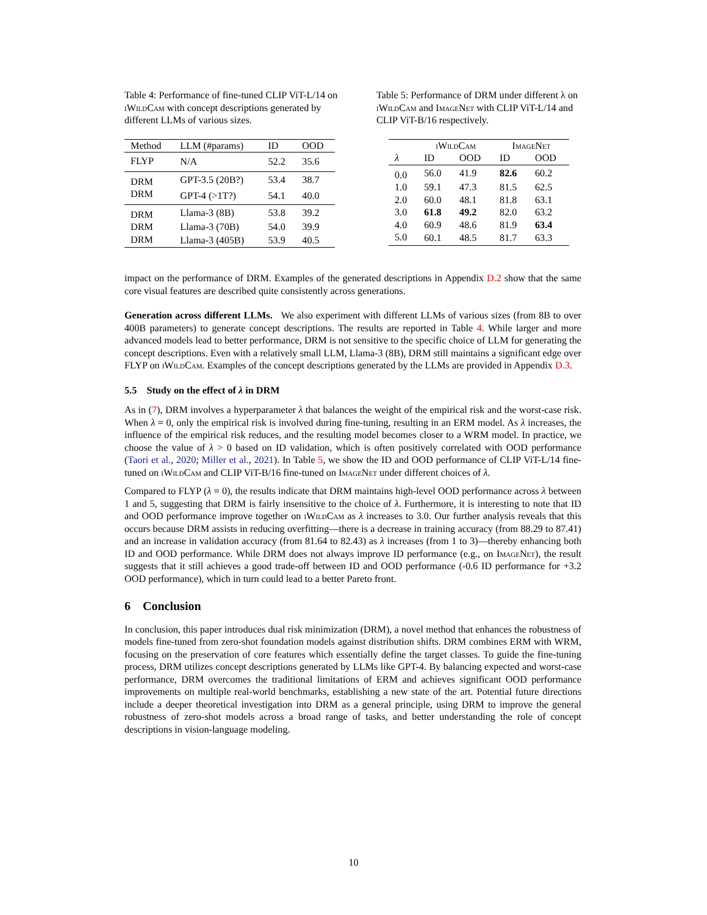Table 4: Performance of fine-tuned CLIP ViT-L/14 on iWildCam with concept descriptions generated by different LLMs of various sizes.
| Method | LLM (#params) | ID | OOD |
| --- | --- | --- | --- |
| FLYP | N/A | 52.2 | 35.6 |
| DRM | GPT-3.5 (20B?) | 53.4 | 38.7 |
| DRM | GPT-4 (>1T?) | 54.1 | 40.0 |
| DRM | Llama-3 (8B) | 53.8 | 39.2 |
| DRM | Llama-3 (70B) | 54.0 | 39.9 |
| DRM | Llama-3 (405B) | 53.9 | 40.5 |
Table 5: Performance of DRM under different λ on iWildCam and ImageNet with CLIP ViT-L/14 and CLIP ViT-B/16 respectively.
| | iWildCam | | ImageNet | |
| --- | --- | --- | --- | --- |
| λ | ID | OOD | ID | OOD |
| 0.0 | 56.0 | 41.9 | 82.6 | 60.2 |
| 1.0 | 59.1 | 47.3 | 81.5 | 62.5 |
| 2.0 | 60.0 | 48.1 | 81.8 | 63.1 |
| 3.0 | 61.8 | 49.2 | 82.0 | 63.2 |
| 4.0 | 60.9 | 48.6 | 81.9 | 63.4 |
| 5.0 | 60.1 | 48.5 | 81.7 | 63.3 |
impact on the performance of DRM. Examples of the generated descriptions in Appendix D.2 show that the same core visual features are described quite consistently across generations.
Generation across different LLMs. We also experiment with different LLMs of various sizes (from 8B to over 400B parameters) to generate concept descriptions. The results are reported in Table 4. While larger and more advanced models lead to better performance, DRM is not sensitive to the specific choice of LLM for generating the concept descriptions. Even with a relatively small LLM, Llama-3 (8B), DRM still maintains a significant edge over FLYP on iWildCam. Examples of the concept descriptions generated by the LLMs are provided in Appendix D.3.
5.5 Study on the effect of λ in DRM
As in (7), DRM involves a hyperparameter λ that balances the weight of the empirical risk and the worst-case risk. When λ = 0, only the empirical risk is involved during fine-tuning, resulting in an ERM model. As λ increases, the influence of the empirical risk reduces, and the resulting model becomes closer to a WRM model. In practice, we choose the value of λ > 0 based on ID validation, which is often positively correlated with OOD performance (Taori et al., 2020; Miller et al., 2021). In Table 5, we show the ID and OOD performance of CLIP ViT-L/14 fine-tuned on iWildCam and CLIP ViT-B/16 fine-tuned on ImageNet under different choices of λ.
Compared to FLYP (λ = 0), the results indicate that DRM maintains high-level OOD performance across λ between 1 and 5, suggesting that DRM is fairly insensitive to the choice of λ. Furthermore, it is interesting to note that ID and OOD performance improve together on iWildCam as λ increases to 3.0. Our further analysis reveals that this occurs because DRM assists in reducing overfitting—there is a decrease in training accuracy (from 88.29 to 87.41) and an increase in validation accuracy (from 81.64 to 82.43) as λ increases (from 1 to 3)—thereby enhancing both ID and OOD performance. While DRM does not always improve ID performance (e.g., on ImageNet), the result suggests that it still achieves a good trade-off between ID and OOD performance (-0.6 ID performance for +3.2 OOD performance), which in turn could lead to a better Pareto front.
6 Conclusion
In conclusion, this paper introduces dual risk minimization (DRM), a novel method that enhances the robustness of models fine-tuned from zero-shot foundation models against distribution shifts. DRM combines ERM with WRM, focusing on the preservation of core features which essentially define the target classes. To guide the fine-tuning process, DRM utilizes concept descriptions generated by LLMs like GPT-4. By balancing expected and worst-case performance, DRM overcomes the traditional limitations of ERM and achieves significant OOD performance improvements on multiple real-world benchmarks, establishing a new state of the art. Potential future directions include a deeper theoretical investigation into DRM as a general principle, using DRM to improve the general robustness of zero-shot models across a broad range of tasks, and better understanding the role of concept descriptions in vision-language modeling.
10